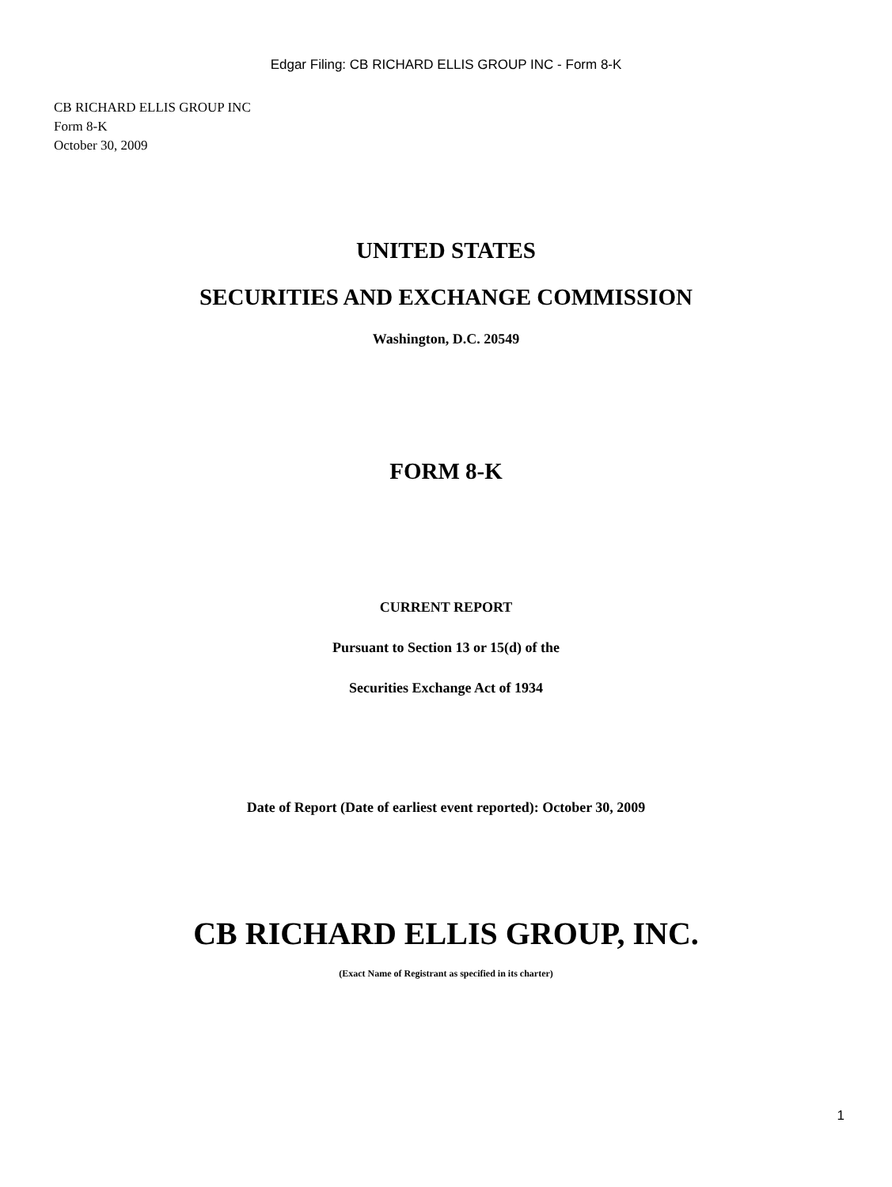Edgar Filing: CB RICHARD ELLIS GROUP INC - Form 8-K
CB RICHARD ELLIS GROUP INC
Form 8-K
October 30, 2009
UNITED STATES
SECURITIES AND EXCHANGE COMMISSION
Washington, D.C. 20549
FORM 8-K
CURRENT REPORT
Pursuant to Section 13 or 15(d) of the
Securities Exchange Act of 1934
Date of Report (Date of earliest event reported): October 30, 2009
CB RICHARD ELLIS GROUP, INC.
(Exact Name of Registrant as specified in its charter)
1